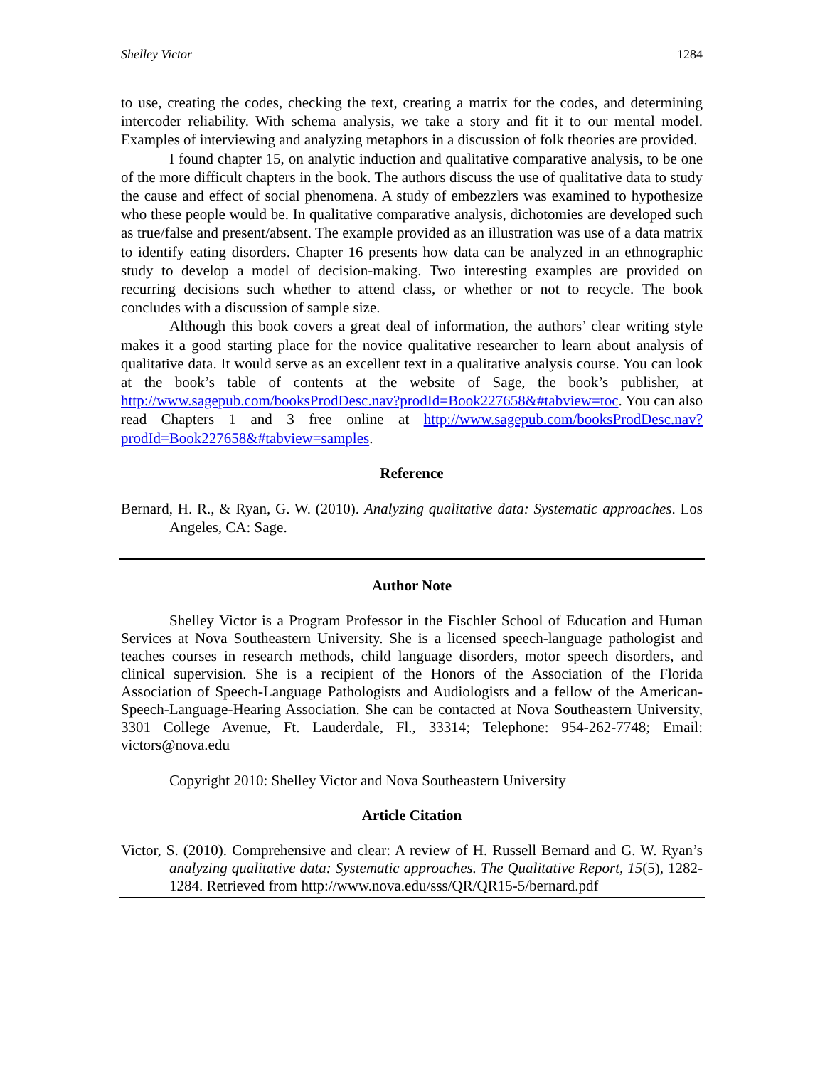Shelley Victor 1284
to use, creating the codes, checking the text, creating a matrix for the codes, and determining intercoder reliability. With schema analysis, we take a story and fit it to our mental model. Examples of interviewing and analyzing metaphors in a discussion of folk theories are provided.
I found chapter 15, on analytic induction and qualitative comparative analysis, to be one of the more difficult chapters in the book. The authors discuss the use of qualitative data to study the cause and effect of social phenomena. A study of embezzlers was examined to hypothesize who these people would be. In qualitative comparative analysis, dichotomies are developed such as true/false and present/absent. The example provided as an illustration was use of a data matrix to identify eating disorders. Chapter 16 presents how data can be analyzed in an ethnographic study to develop a model of decision-making. Two interesting examples are provided on recurring decisions such whether to attend class, or whether or not to recycle. The book concludes with a discussion of sample size.
Although this book covers a great deal of information, the authors’ clear writing style makes it a good starting place for the novice qualitative researcher to learn about analysis of qualitative data. It would serve as an excellent text in a qualitative analysis course. You can look at the book’s table of contents at the website of Sage, the book’s publisher, at http://www.sagepub.com/booksProdDesc.nav?prodId=Book227658&#tabview=toc. You can also read Chapters 1 and 3 free online at http://www.sagepub.com/booksProdDesc.nav?prodId=Book227658&#tabview=samples.
Reference
Bernard, H. R., & Ryan, G. W. (2010). Analyzing qualitative data: Systematic approaches. Los Angeles, CA: Sage.
Author Note
Shelley Victor is a Program Professor in the Fischler School of Education and Human Services at Nova Southeastern University. She is a licensed speech-language pathologist and teaches courses in research methods, child language disorders, motor speech disorders, and clinical supervision. She is a recipient of the Honors of the Association of the Florida Association of Speech-Language Pathologists and Audiologists and a fellow of the American-Speech-Language-Hearing Association. She can be contacted at Nova Southeastern University, 3301 College Avenue, Ft. Lauderdale, Fl., 33314; Telephone: 954-262-7748; Email: victors@nova.edu
Copyright 2010: Shelley Victor and Nova Southeastern University
Article Citation
Victor, S. (2010). Comprehensive and clear: A review of H. Russell Bernard and G. W. Ryan’s analyzing qualitative data: Systematic approaches. The Qualitative Report, 15(5), 1282-1284. Retrieved from http://www.nova.edu/sss/QR/QR15-5/bernard.pdf